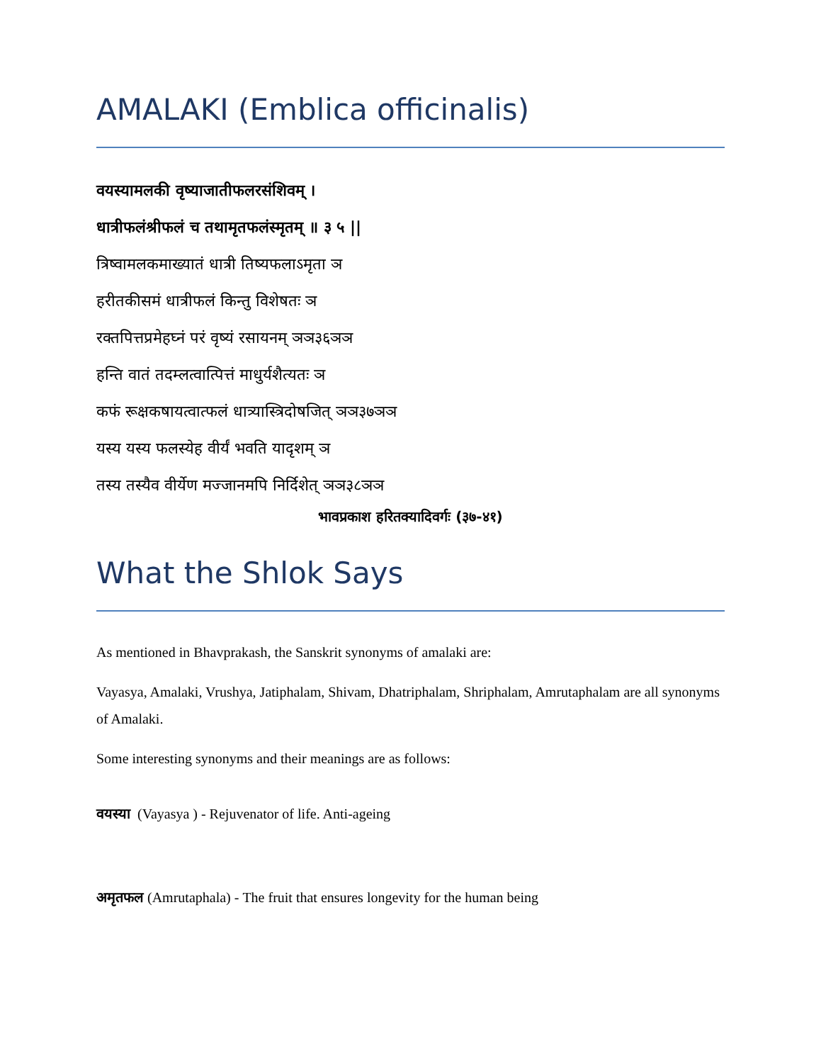AMALAKI (Emblica officinalis)
वयस्यामलकी वृष्याजातीफलरसंशिवम् ।
धात्रीफलंश्रीफलं च तथामृतफलंस्मृतम् ॥ ३ ५ ||
त्रिष्वामलकमाख्यातं धात्री तिष्यफलाऽमृता ञ
हरीतकीसमं धात्रीफलं किन्तु विशेषतः ञ
रक्तपित्तप्रमेहघ्नं परं वृष्यं रसायनम् ञञ३६ञञ
हन्ति वातं तदम्लत्वात्पित्तं माधुर्यशैत्यतः ञ
कफं रूक्षकषायत्वात्फलं धात्र्यास्त्रिदोषजित् ञञ३७ञञ
यस्य यस्य फलस्येह वीर्यं भवति यादृशम् ञ
तस्य तस्यैव वीर्येण मज्जानमपि निर्दिशेत् ञञ३८ञञ
भावप्रकाश हरितक्यादिवर्गः (३७-४१)
What the Shlok Says
As mentioned in Bhavprakash, the Sanskrit synonyms of amalaki are:
Vayasya, Amalaki, Vrushya, Jatiphalam, Shivam, Dhatriphalam, Shriphalam, Amrutaphalam are all synonyms of Amalaki.
Some interesting synonyms and their meanings are as follows:
वयस्या (Vayasya ) - Rejuvenator of life. Anti-ageing
अमृतफल (Amrutaphala) - The fruit that ensures longevity for the human being